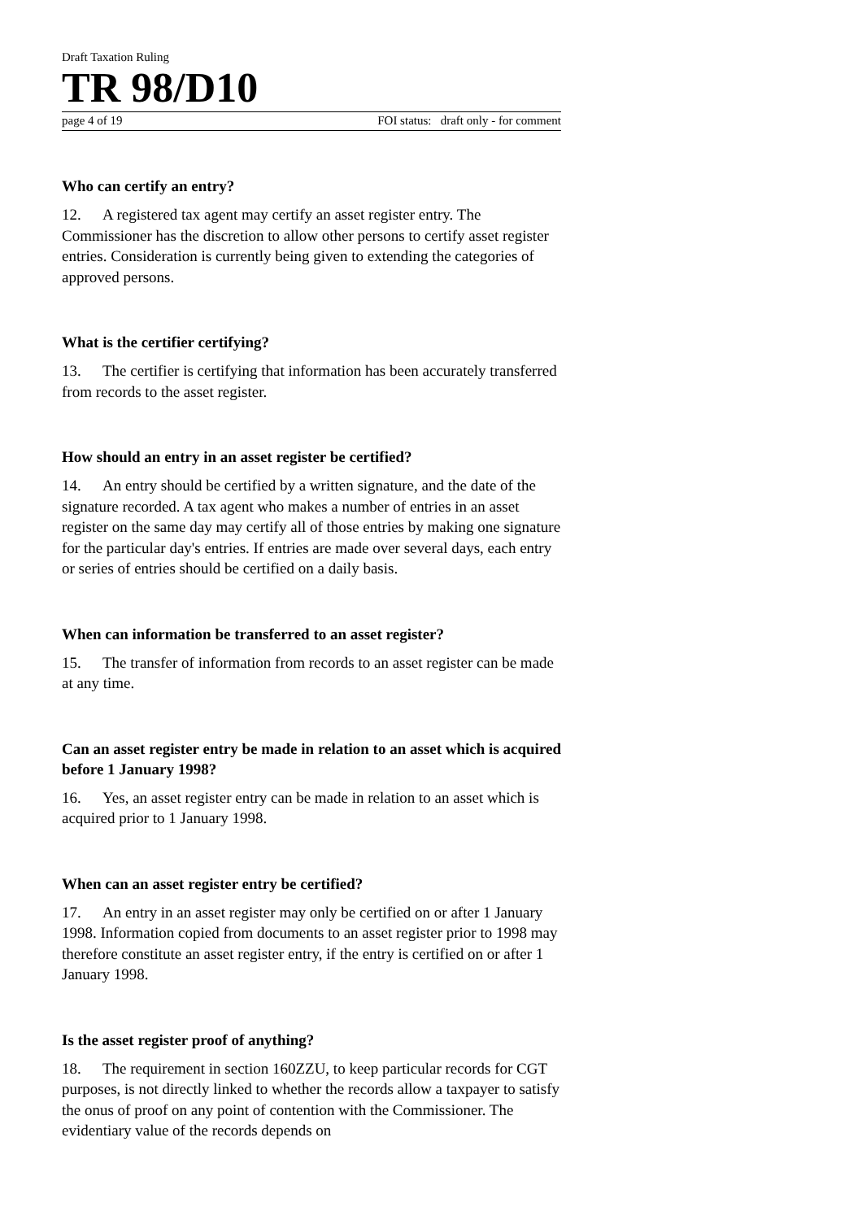Draft Taxation Ruling
TR 98/D10
page 4 of 19 FOI status: draft only - for comment
Who can certify an entry?
12. A registered tax agent may certify an asset register entry. The Commissioner has the discretion to allow other persons to certify asset register entries. Consideration is currently being given to extending the categories of approved persons.
What is the certifier certifying?
13. The certifier is certifying that information has been accurately transferred from records to the asset register.
How should an entry in an asset register be certified?
14. An entry should be certified by a written signature, and the date of the signature recorded. A tax agent who makes a number of entries in an asset register on the same day may certify all of those entries by making one signature for the particular day's entries. If entries are made over several days, each entry or series of entries should be certified on a daily basis.
When can information be transferred to an asset register?
15. The transfer of information from records to an asset register can be made at any time.
Can an asset register entry be made in relation to an asset which is acquired before 1 January 1998?
16. Yes, an asset register entry can be made in relation to an asset which is acquired prior to 1 January 1998.
When can an asset register entry be certified?
17. An entry in an asset register may only be certified on or after 1 January 1998. Information copied from documents to an asset register prior to 1998 may therefore constitute an asset register entry, if the entry is certified on or after 1 January 1998.
Is the asset register proof of anything?
18. The requirement in section 160ZZU, to keep particular records for CGT purposes, is not directly linked to whether the records allow a taxpayer to satisfy the onus of proof on any point of contention with the Commissioner. The evidentiary value of the records depends on